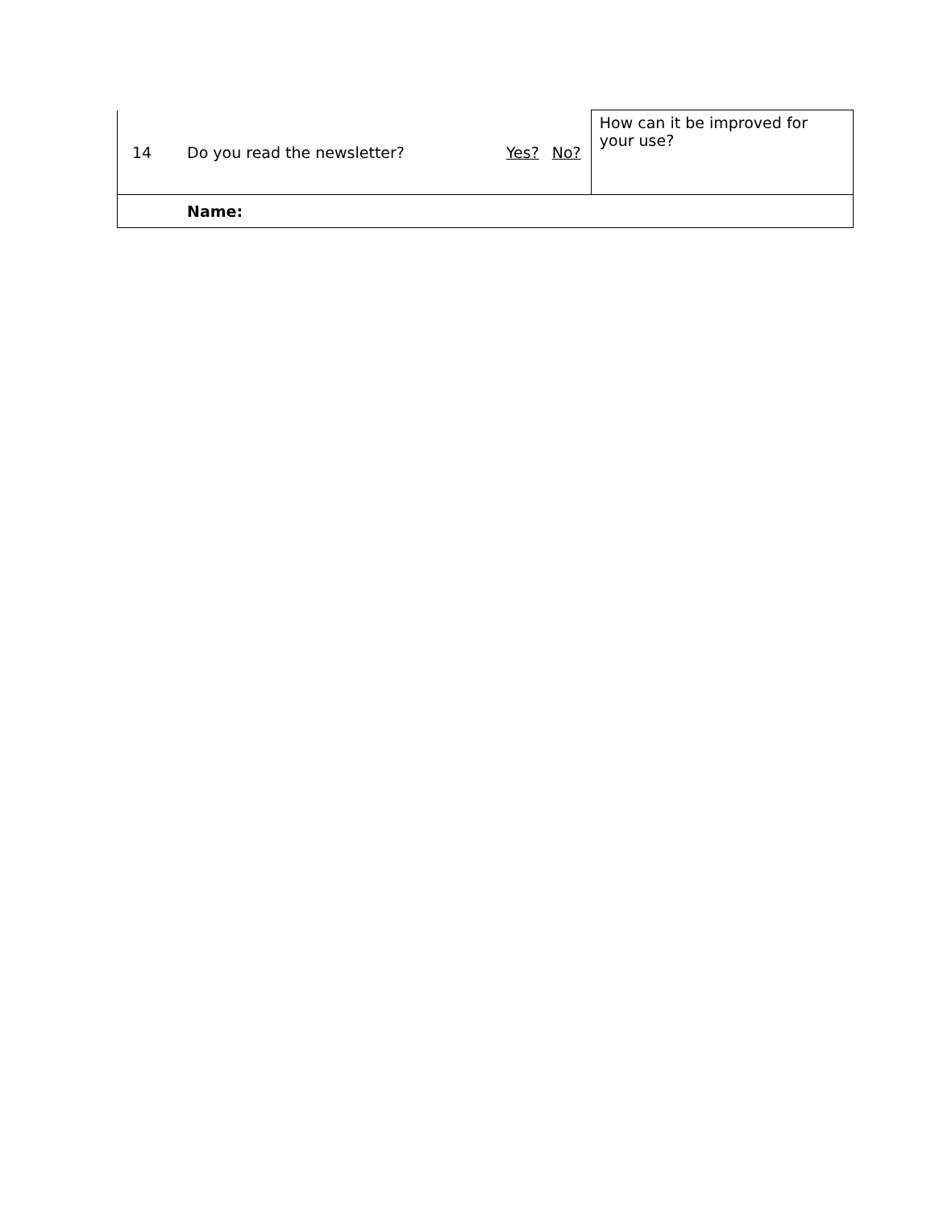| 14 | Do you read the newsletter? | Yes? | No? | How can it be improved for your use? |
| | Name: | | | |